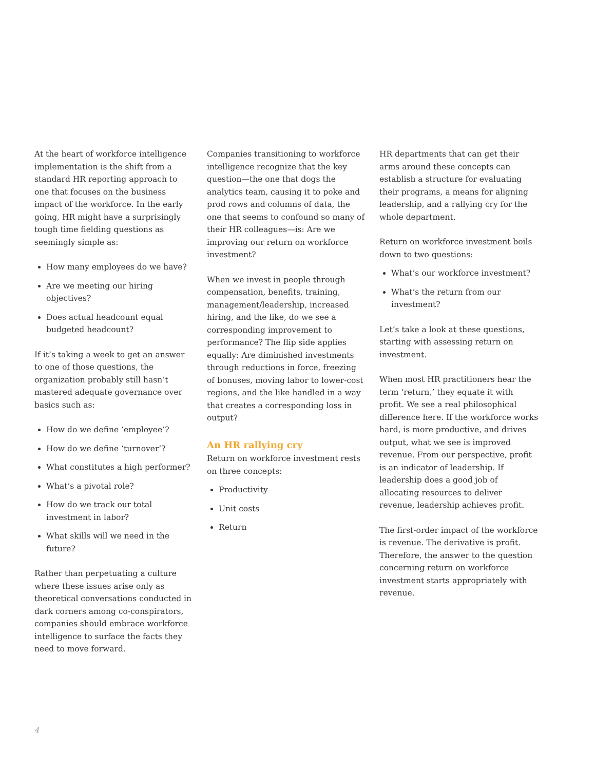At the heart of workforce intelligence implementation is the shift from a standard HR reporting approach to one that focuses on the business impact of the workforce. In the early going, HR might have a surprisingly tough time fielding questions as seemingly simple as:
How many employees do we have?
Are we meeting our hiring objectives?
Does actual headcount equal budgeted headcount?
If it’s taking a week to get an answer to one of those questions, the organization probably still hasn’t mastered adequate governance over basics such as:
How do we define ‘employee’?
How do we define ‘turnover’?
What constitutes a high performer?
What’s a pivotal role?
How do we track our total investment in labor?
What skills will we need in the future?
Rather than perpetuating a culture where these issues arise only as theoretical conversations conducted in dark corners among co-conspirators, companies should embrace workforce intelligence to surface the facts they need to move forward.
Companies transitioning to workforce intelligence recognize that the key question—the one that dogs the analytics team, causing it to poke and prod rows and columns of data, the one that seems to confound so many of their HR colleagues—is: Are we improving our return on workforce investment?
When we invest in people through compensation, benefits, training, management/leadership, increased hiring, and the like, do we see a corresponding improvement to performance? The flip side applies equally: Are diminished investments through reductions in force, freezing of bonuses, moving labor to lower-cost regions, and the like handled in a way that creates a corresponding loss in output?
An HR rallying cry
Return on workforce investment rests on three concepts:
Productivity
Unit costs
Return
HR departments that can get their arms around these concepts can establish a structure for evaluating their programs, a means for aligning leadership, and a rallying cry for the whole department.
Return on workforce investment boils down to two questions:
What’s our workforce investment?
What’s the return from our investment?
Let’s take a look at these questions, starting with assessing return on investment.
When most HR practitioners hear the term ‘return,’ they equate it with profit. We see a real philosophical difference here. If the workforce works hard, is more productive, and drives output, what we see is improved revenue. From our perspective, profit is an indicator of leadership. If leadership does a good job of allocating resources to deliver revenue, leadership achieves profit.
The first-order impact of the workforce is revenue. The derivative is profit. Therefore, the answer to the question concerning return on workforce investment starts appropriately with revenue.
4